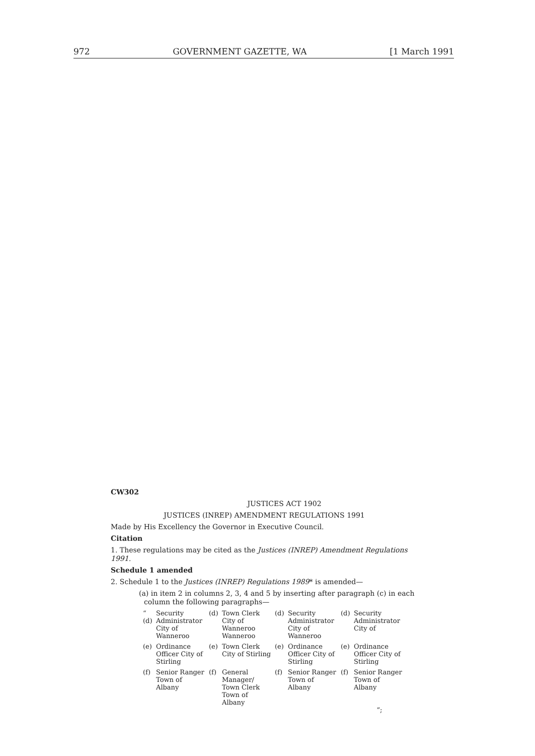972 GOVERNMENT GAZETTE, WA [1 March 1991
CW302
JUSTICES ACT 1902
JUSTICES (INREP) AMENDMENT REGULATIONS 1991
Made by His Excellency the Governor in Executive Council.
Citation
1. These regulations may be cited as the Justices (INREP) Amendment Regulations 1991.
Schedule 1 amended
2. Schedule 1 to the Justices (INREP) Regulations 1989* is amended—
(a) in item 2 in columns 2, 3, 4 and 5 by inserting after paragraph (c) in each column the following paragraphs—
| “ (d) Security Administrator City of Wanneroo | (d) Town Clerk City of Wanneroo Wanneroo | (d) Security Administrator City of Wanneroo | (d) Security Administrator City of |
| (e) Ordinance Officer City of Stirling | (e) Town Clerk City of Stirling | (e) Ordinance Officer City of Stirling | (e) Ordinance Officer City of Stirling |
| (f) Senior Ranger Town of Albany | (f) General Manager/ Town Clerk Town of Albany | (f) Senior Ranger Town of Albany | (f) Senior Ranger Town of Albany ”; |